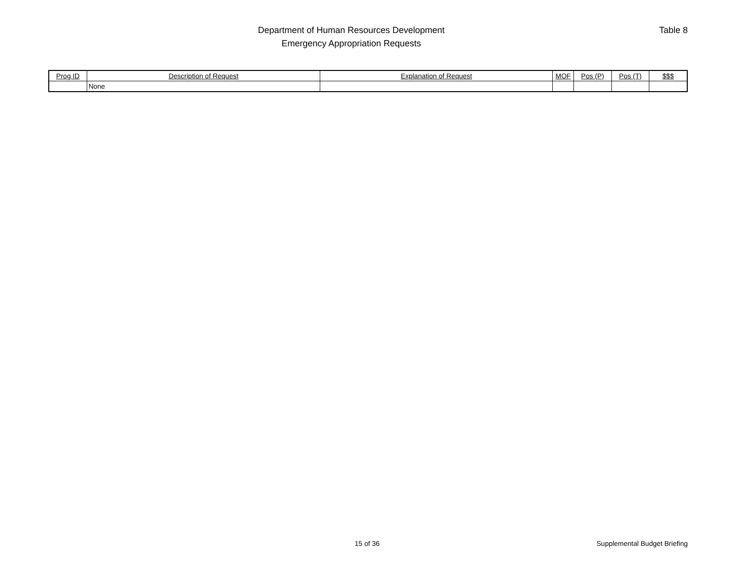Department of Human Resources Development
Emergency Appropriation Requests
Table 8
| Prog ID | Description of Request | Explanation of Request | MOF | Pos (P) | Pos (T) | $$$ |
| --- | --- | --- | --- | --- | --- | --- |
| | None | | | | | |
15 of 36 Supplemental Budget Briefing